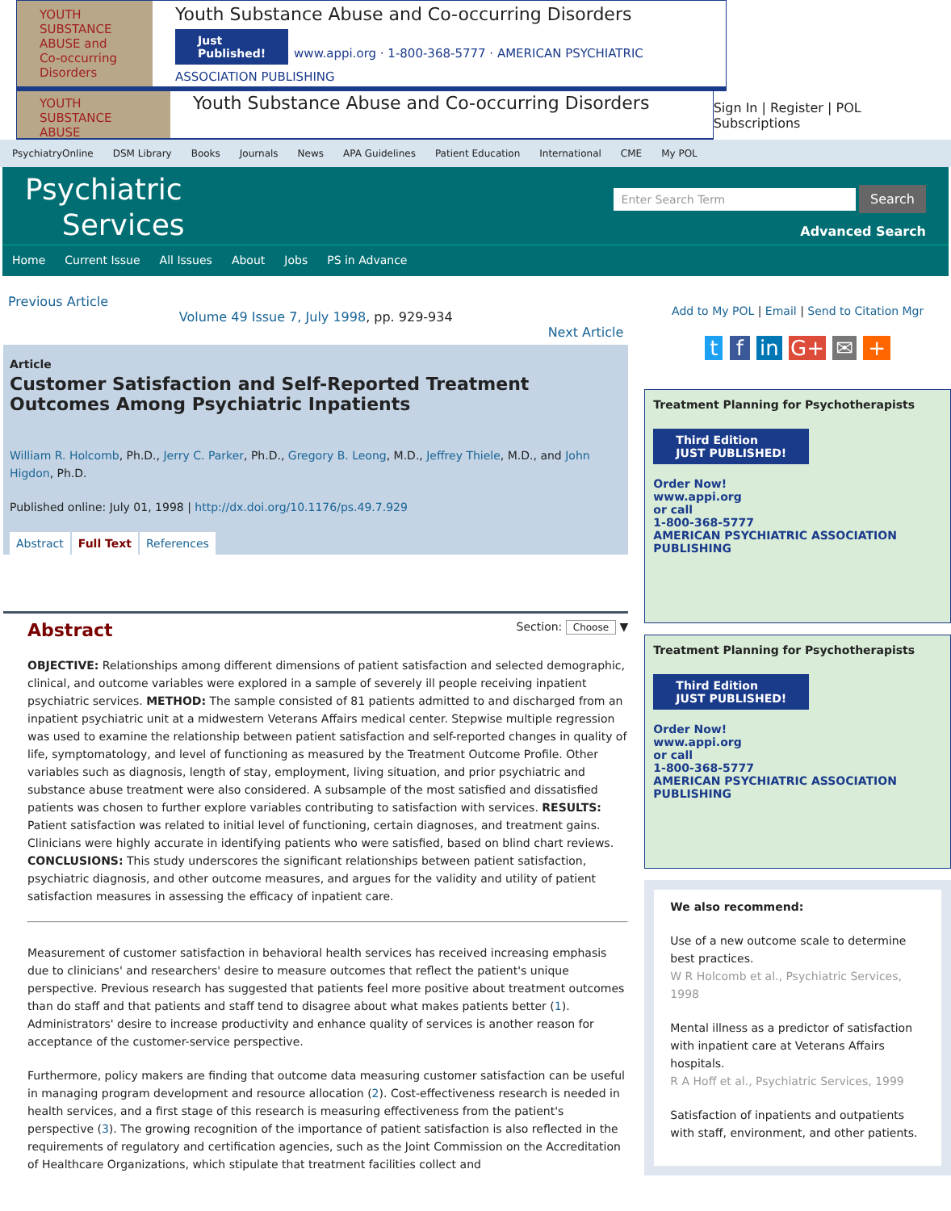YOUTH SUBSTANCE ABUSE and Co-occurring Disorders
Youth Substance Abuse and Co-occurring Disorders
Just
Published! www.appi.org · 1-800-368-5777 · AMERICAN PSYCHIATRIC ASSOCIATION PUBLISHING
YOUTH SUBSTANCE ABUSE
Youth Substance Abuse and Co-occurring Disorders
Sign In | Register | POL Subscriptions
PsychiatryOnline DSM Library Books Journals News APA Guidelines Patient Education International CME My POL
Psychiatric
Services
Enter Search Term Search
Advanced Search
Home Current Issue All Issues About Jobs PS in Advance
Previous Article
Volume 49 Issue 7, July 1998, pp. 929-934
Next Article
Article
Customer Satisfaction and Self-Reported Treatment Outcomes Among Psychiatric Inpatients
William R. Holcomb, Ph.D., Jerry C. Parker, Ph.D., Gregory B. Leong, M.D., Jeffrey Thiele, M.D., and John Higdon, Ph.D.
Published online: July 01, 1998 | http://dx.doi.org/10.1176/ps.49.7.929
Abstract Full Text References
Abstract
Section: Choose ▼
OBJECTIVE: Relationships among different dimensions of patient satisfaction and selected demographic, clinical, and outcome variables were explored in a sample of severely ill people receiving inpatient psychiatric services. METHOD: The sample consisted of 81 patients admitted to and discharged from an inpatient psychiatric unit at a midwestern Veterans Affairs medical center. Stepwise multiple regression was used to examine the relationship between patient satisfaction and self-reported changes in quality of life, symptomatology, and level of functioning as measured by the Treatment Outcome Profile. Other variables such as diagnosis, length of stay, employment, living situation, and prior psychiatric and substance abuse treatment were also considered. A subsample of the most satisfied and dissatisfied patients was chosen to further explore variables contributing to satisfaction with services. RESULTS: Patient satisfaction was related to initial level of functioning, certain diagnoses, and treatment gains. Clinicians were highly accurate in identifying patients who were satisfied, based on blind chart reviews. CONCLUSIONS: This study underscores the significant relationships between patient satisfaction, psychiatric diagnosis, and other outcome measures, and argues for the validity and utility of patient satisfaction measures in assessing the efficacy of inpatient care.
Measurement of customer satisfaction in behavioral health services has received increasing emphasis due to clinicians' and researchers' desire to measure outcomes that reflect the patient's unique perspective. Previous research has suggested that patients feel more positive about treatment outcomes than do staff and that patients and staff tend to disagree about what makes patients better (1). Administrators' desire to increase productivity and enhance quality of services is another reason for acceptance of the customer-service perspective.
Furthermore, policy makers are finding that outcome data measuring customer satisfaction can be useful in managing program development and resource allocation (2). Cost-effectiveness research is needed in health services, and a first stage of this research is measuring effectiveness from the patient's perspective (3). The growing recognition of the importance of patient satisfaction is also reflected in the requirements of regulatory and certification agencies, such as the Joint Commission on the Accreditation of Healthcare Organizations, which stipulate that treatment facilities collect and
Add to My POL | Email | Send to Citation Mgr
t f in G+ ✉ +
Treatment Planning for Psychotherapists
Third Edition
JUST PUBLISHED!
Order Now!
www.appi.org
or call
1-800-368-5777
AMERICAN PSYCHIATRIC ASSOCIATION PUBLISHING
Treatment Planning for Psychotherapists
Third Edition
JUST PUBLISHED!
Order Now!
www.appi.org
or call
1-800-368-5777
AMERICAN PSYCHIATRIC ASSOCIATION PUBLISHING
We also recommend:
Use of a new outcome scale to determine best practices.
W R Holcomb et al., Psychiatric Services, 1998
Mental illness as a predictor of satisfaction with inpatient care at Veterans Affairs hospitals.
R A Hoff et al., Psychiatric Services, 1999
Satisfaction of inpatients and outpatients with staff, environment, and other patients.